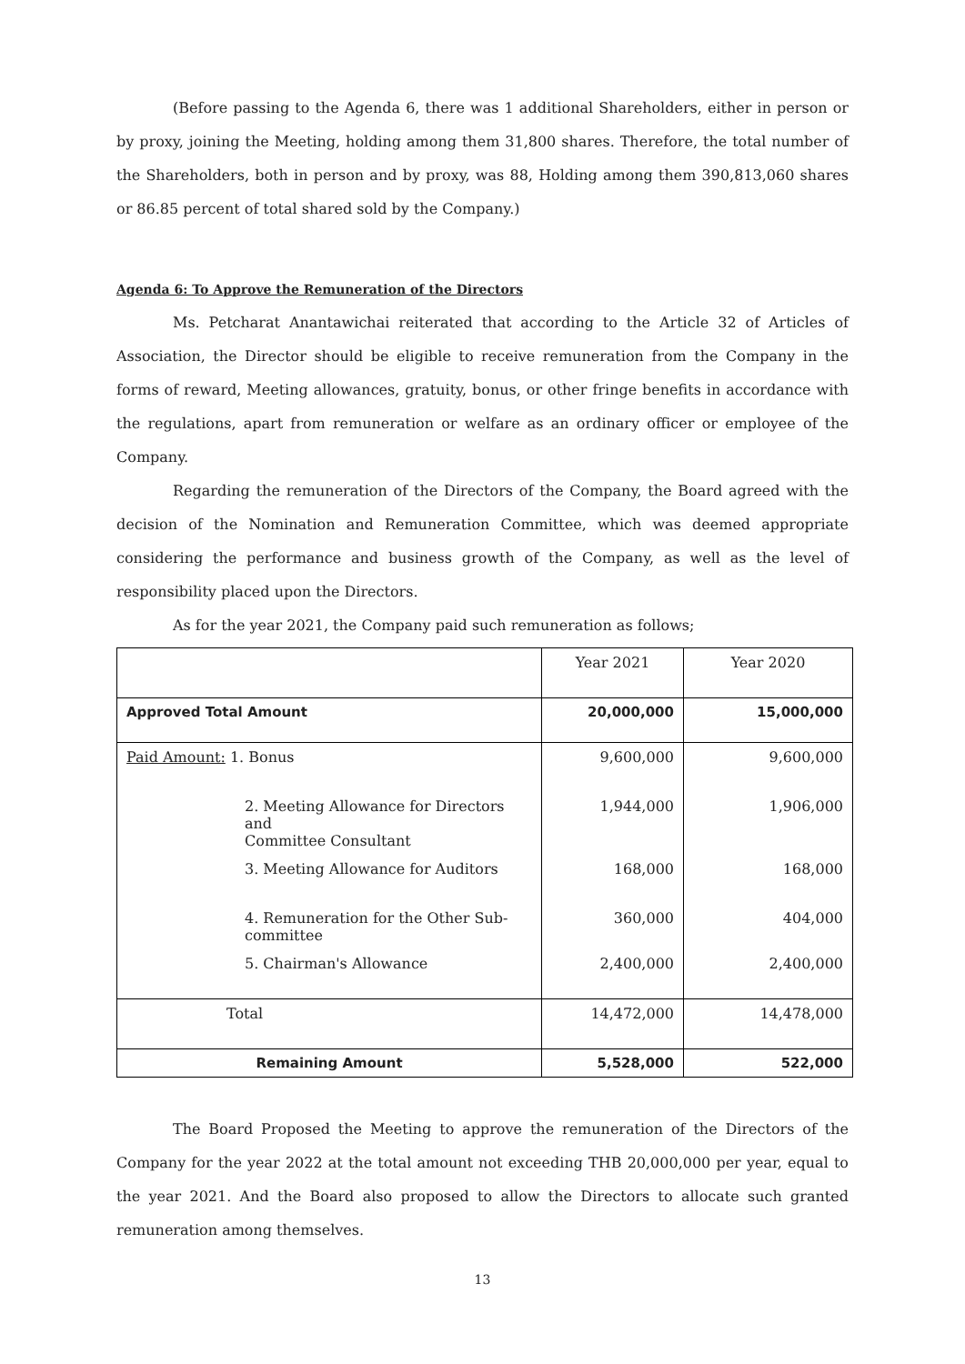(Before passing to the Agenda 6, there was 1 additional Shareholders, either in person or by proxy, joining the Meeting, holding among them 31,800 shares. Therefore, the total number of the Shareholders, both in person and by proxy, was 88, Holding among them 390,813,060 shares or 86.85 percent of total shared sold by the Company.)
Agenda 6: To Approve the Remuneration of the Directors
Ms. Petcharat Anantawichai reiterated that according to the Article 32 of Articles of Association, the Director should be eligible to receive remuneration from the Company in the forms of reward, Meeting allowances, gratuity, bonus, or other fringe benefits in accordance with the regulations, apart from remuneration or welfare as an ordinary officer or employee of the Company.
Regarding the remuneration of the Directors of the Company, the Board agreed with the decision of the Nomination and Remuneration Committee, which was deemed appropriate considering the performance and business growth of the Company, as well as the level of responsibility placed upon the Directors.
As for the year 2021, the Company paid such remuneration as follows;
| | Year 2021 | Year 2020 |
| Approved Total Amount | 20,000,000 | 15,000,000 |
| Paid Amount: 1. Bonus | 9,600,000 | 9,600,000 |
| 2. Meeting Allowance for Directors and Committee Consultant | 1,944,000 | 1,906,000 |
| 3. Meeting Allowance for Auditors | 168,000 | 168,000 |
| 4. Remuneration for the Other Sub- committee | 360,000 | 404,000 |
| 5. Chairman's Allowance | 2,400,000 | 2,400,000 |
| Total | 14,472,000 | 14,478,000 |
| Remaining Amount | 5,528,000 | 522,000 |
The Board Proposed the Meeting to approve the remuneration of the Directors of the Company for the year 2022 at the total amount not exceeding THB 20,000,000 per year, equal to the year 2021. And the Board also proposed to allow the Directors to allocate such granted remuneration among themselves.
13